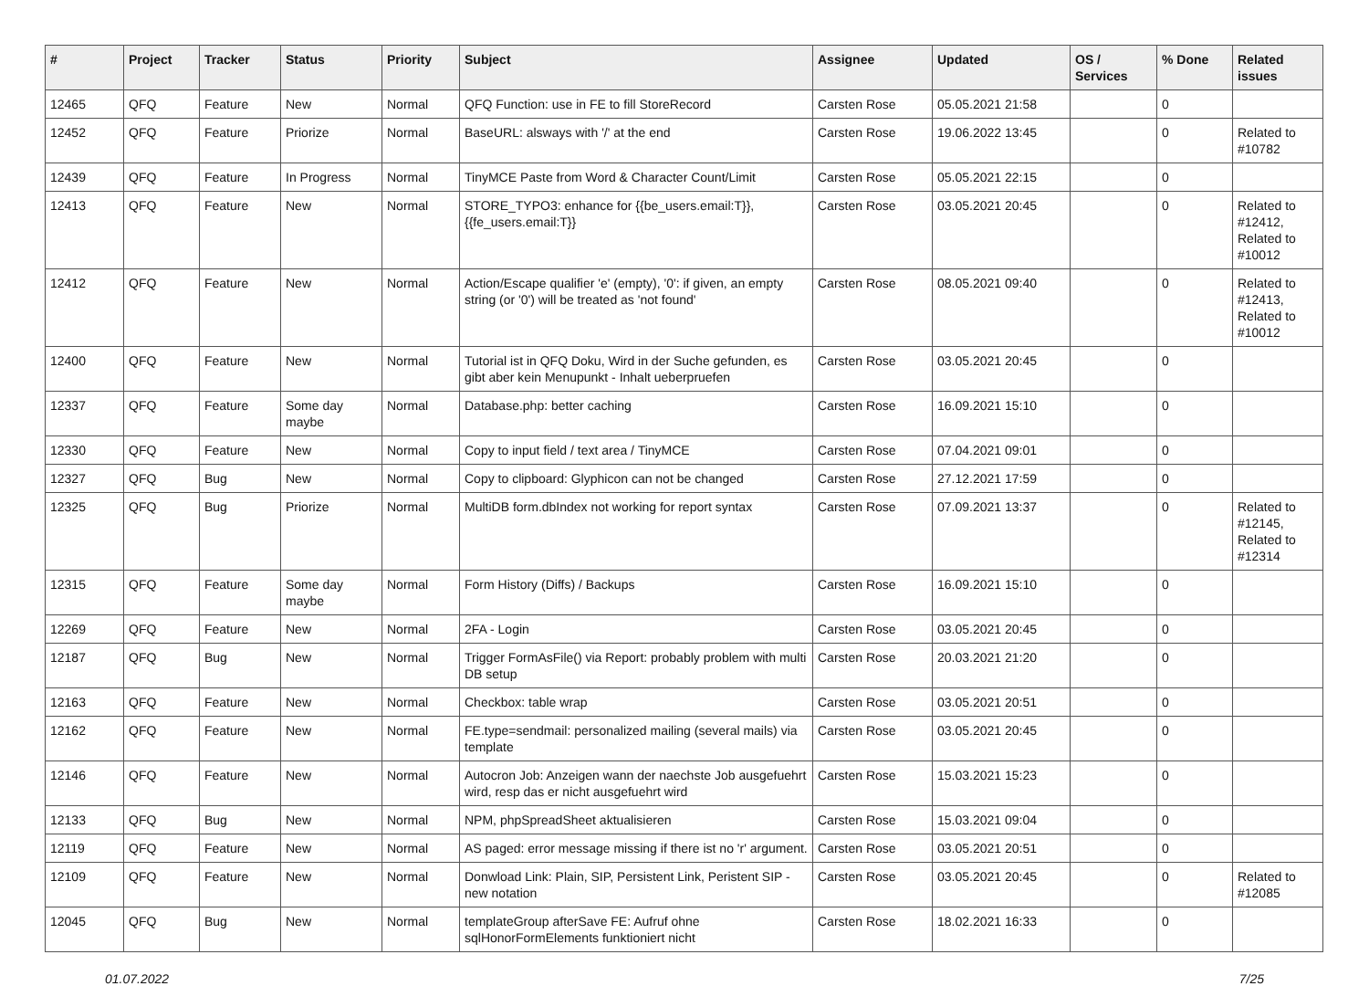| # | Project | Tracker | Status | Priority | Subject | Assignee | Updated | OS / Services | % Done | Related issues |
| --- | --- | --- | --- | --- | --- | --- | --- | --- | --- | --- |
| 12465 | QFQ | Feature | New | Normal | QFQ Function: use in FE to fill StoreRecord | Carsten Rose | 05.05.2021 21:58 | | 0 | |
| 12452 | QFQ | Feature | Priorize | Normal | BaseURL: alsways with '/' at the end | Carsten Rose | 19.06.2022 13:45 | | 0 | Related to #10782 |
| 12439 | QFQ | Feature | In Progress | Normal | TinyMCE Paste from Word & Character Count/Limit | Carsten Rose | 05.05.2021 22:15 | | 0 | |
| 12413 | QFQ | Feature | New | Normal | STORE_TYPO3: enhance for {{be_users.email:T}}, {{fe_users.email:T}} | Carsten Rose | 03.05.2021 20:45 | | 0 | Related to #12412, Related to #10012 |
| 12412 | QFQ | Feature | New | Normal | Action/Escape qualifier 'e' (empty), '0': if given, an empty string (or '0') will be treated as 'not found' | Carsten Rose | 08.05.2021 09:40 | | 0 | Related to #12413, Related to #10012 |
| 12400 | QFQ | Feature | New | Normal | Tutorial ist in QFQ Doku, Wird in der Suche gefunden, es gibt aber kein Menupunkt - Inhalt ueberpruefen | Carsten Rose | 03.05.2021 20:45 | | 0 | |
| 12337 | QFQ | Feature | Some day maybe | Normal | Database.php: better caching | Carsten Rose | 16.09.2021 15:10 | | 0 | |
| 12330 | QFQ | Feature | New | Normal | Copy to input field / text area / TinyMCE | Carsten Rose | 07.04.2021 09:01 | | 0 | |
| 12327 | QFQ | Bug | New | Normal | Copy to clipboard: Glyphicon can not be changed | Carsten Rose | 27.12.2021 17:59 | | 0 | |
| 12325 | QFQ | Bug | Priorize | Normal | MultiDB form.dbIndex not working for report syntax | Carsten Rose | 07.09.2021 13:37 | | 0 | Related to #12145, Related to #12314 |
| 12315 | QFQ | Feature | Some day maybe | Normal | Form History (Diffs) / Backups | Carsten Rose | 16.09.2021 15:10 | | 0 | |
| 12269 | QFQ | Feature | New | Normal | 2FA - Login | Carsten Rose | 03.05.2021 20:45 | | 0 | |
| 12187 | QFQ | Bug | New | Normal | Trigger FormAsFile() via Report: probably problem with multi DB setup | Carsten Rose | 20.03.2021 21:20 | | 0 | |
| 12163 | QFQ | Feature | New | Normal | Checkbox: table wrap | Carsten Rose | 03.05.2021 20:51 | | 0 | |
| 12162 | QFQ | Feature | New | Normal | FE.type=sendmail: personalized mailing (several mails) via template | Carsten Rose | 03.05.2021 20:45 | | 0 | |
| 12146 | QFQ | Feature | New | Normal | Autocron Job: Anzeigen wann der naechste Job ausgefuehrt wird, resp das er nicht ausgefuehrt wird | Carsten Rose | 15.03.2021 15:23 | | 0 | |
| 12133 | QFQ | Bug | New | Normal | NPM, phpSpreadSheet aktualisieren | Carsten Rose | 15.03.2021 09:04 | | 0 | |
| 12119 | QFQ | Feature | New | Normal | AS paged: error message missing if there ist no 'r' argument. | Carsten Rose | 03.05.2021 20:51 | | 0 | |
| 12109 | QFQ | Feature | New | Normal | Donwload Link: Plain, SIP, Persistent Link, Peristent SIP - new notation | Carsten Rose | 03.05.2021 20:45 | | 0 | Related to #12085 |
| 12045 | QFQ | Bug | New | Normal | templateGroup afterSave FE: Aufruf ohne sqlHonorFormElements funktioniert nicht | Carsten Rose | 18.02.2021 16:33 | | 0 | |
01.07.2022 7/25